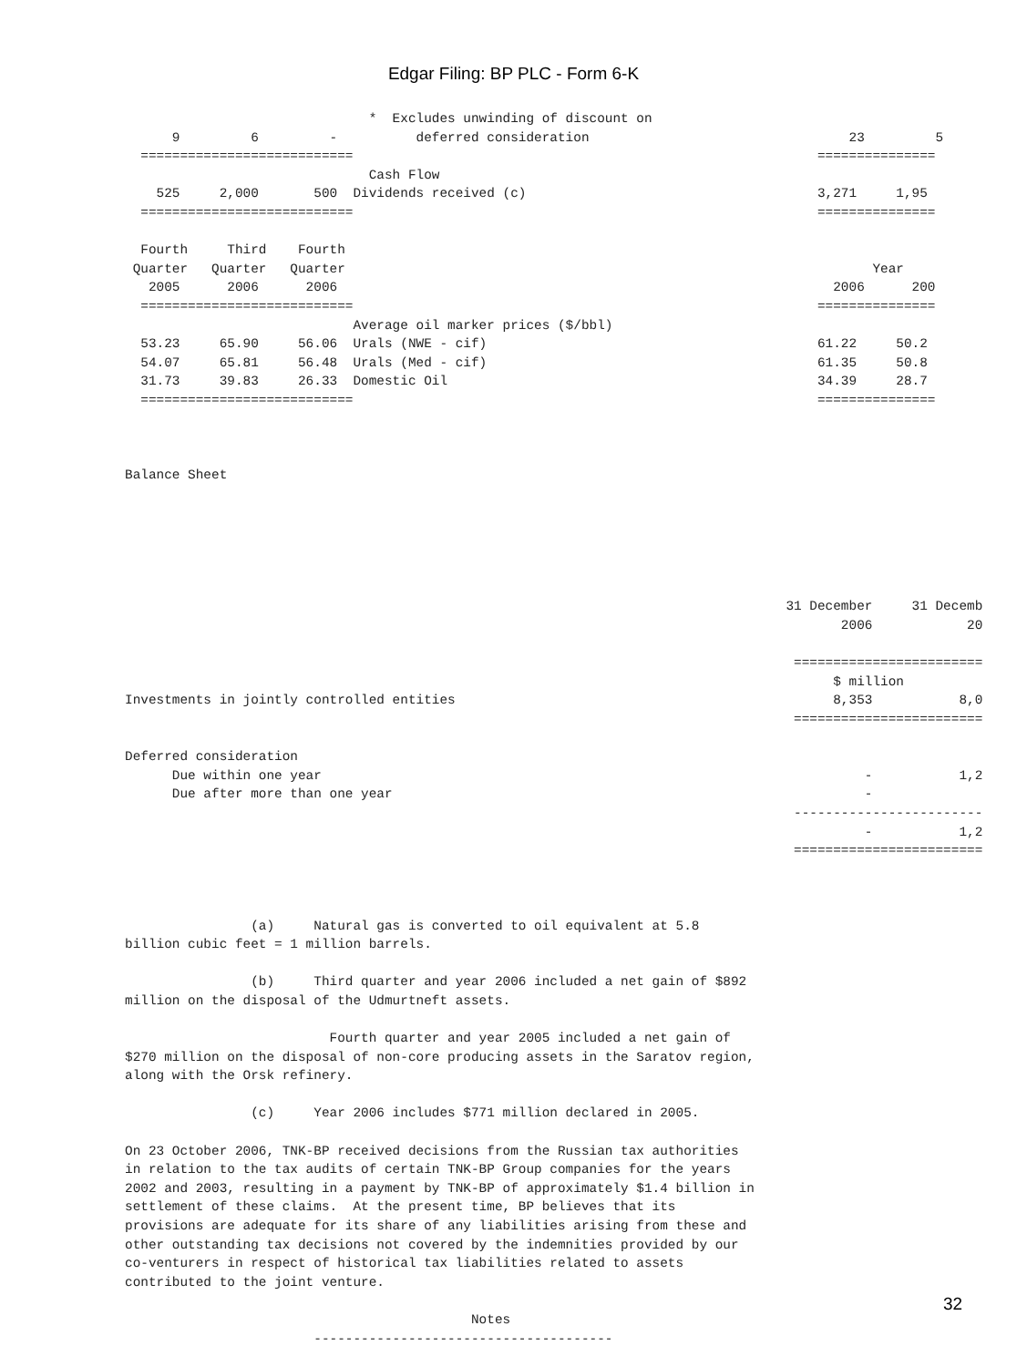Edgar Filing: BP PLC - Form 6-K
                               *  Excludes unwinding of discount on
      9         6         -          deferred consideration                                 23         5
  ===========================                                                           ===============
                               Cash Flow
    525     2,000       500  Dividends received (c)                                     3,271     1,95
  ===========================                                                           ===============

  Fourth     Third    Fourth
 Quarter   Quarter   Quarter                                                                   Year
   2005      2006      2006                                                               2006      200
  ===========================                                                           ===============
                             Average oil marker prices ($/bbl)
  53.23     65.90     56.06  Urals (NWE - cif)                                          61.22     50.2
  54.07     65.81     56.48  Urals (Med - cif)                                          61.35     50.8
  31.73     39.83     26.33  Domestic Oil                                               34.39     28.7
  ===========================                                                           ===============



Balance Sheet






                                                                                    31 December     31 Decemb
                                                                                           2006            20

                                                                                     ========================
                                                                                          $ million
Investments in jointly controlled entities                                                8,353           8,0
                                                                                     ========================

Deferred consideration
      Due within one year                                                                     -           1,2
      Due after more than one year                                                            -
                                                                                     ------------------------
                                                                                              -           1,2
                                                                                     ========================



                (a)     Natural gas is converted to oil equivalent at 5.8
billion cubic feet = 1 million barrels.

                (b)     Third quarter and year 2006 included a net gain of $892
million on the disposal of the Udmurtneft assets.

                          Fourth quarter and year 2005 included a net gain of
$270 million on the disposal of non-core producing assets in the Saratov region,
along with the Orsk refinery.

                (c)     Year 2006 includes $771 million declared in 2005.

On 23 October 2006, TNK-BP received decisions from the Russian tax authorities
in relation to the tax audits of certain TNK-BP Group companies for the years
2002 and 2003, resulting in a payment by TNK-BP of approximately $1.4 billion in
settlement of these claims.  At the present time, BP believes that its
provisions are adequate for its share of any liabilities arising from these and
other outstanding tax decisions not covered by the indemnities provided by our
co-venturers in respect of historical tax liabilities related to assets
contributed to the joint venture.

                                            Notes
                        --------------------------------------
32